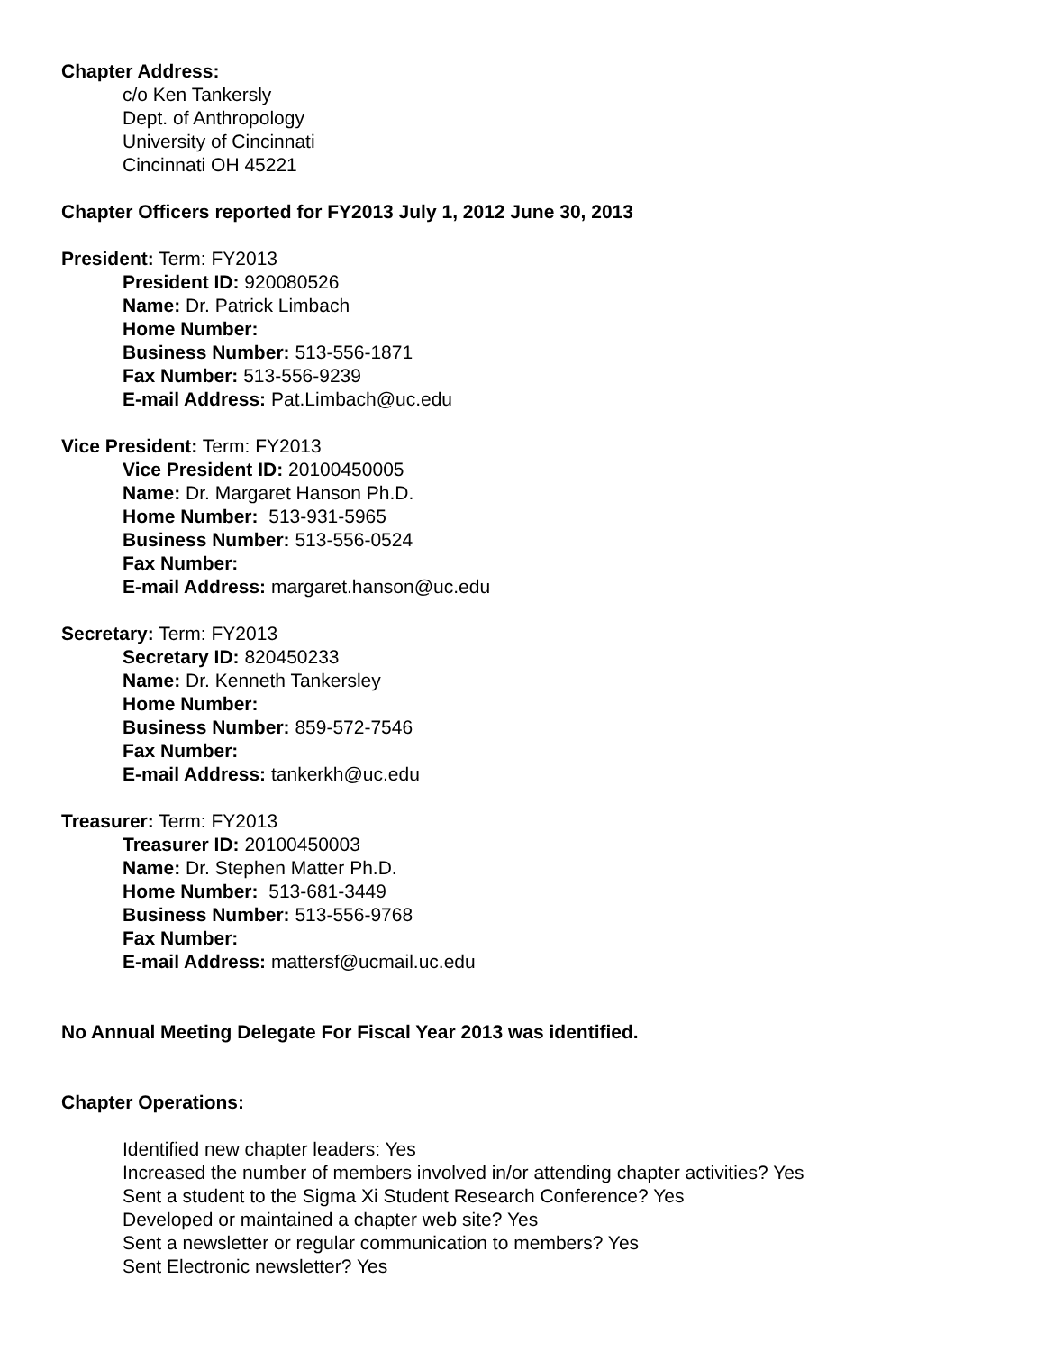Chapter Address:
c/o Ken Tankersly
Dept. of Anthropology
University of Cincinnati
Cincinnati OH 45221
Chapter Officers reported for FY2013 July 1, 2012 June 30, 2013
President: Term: FY2013
President ID: 920080526
Name: Dr. Patrick Limbach
Home Number:
Business Number: 513-556-1871
Fax Number: 513-556-9239
E-mail Address: Pat.Limbach@uc.edu
Vice President: Term: FY2013
Vice President ID: 20100450005
Name: Dr. Margaret Hanson Ph.D.
Home Number: 513-931-5965
Business Number: 513-556-0524
Fax Number:
E-mail Address: margaret.hanson@uc.edu
Secretary: Term: FY2013
Secretary ID: 820450233
Name: Dr. Kenneth Tankersley
Home Number:
Business Number: 859-572-7546
Fax Number:
E-mail Address: tankerkh@uc.edu
Treasurer: Term: FY2013
Treasurer ID: 20100450003
Name: Dr. Stephen Matter Ph.D.
Home Number: 513-681-3449
Business Number: 513-556-9768
Fax Number:
E-mail Address: mattersf@ucmail.uc.edu
No Annual Meeting Delegate For Fiscal Year 2013 was identified.
Chapter Operations:
Identified new chapter leaders: Yes
Increased the number of members involved in/or attending chapter activities? Yes
Sent a student to the Sigma Xi Student Research Conference? Yes
Developed or maintained a chapter web site? Yes
Sent a newsletter or regular communication to members? Yes
Sent Electronic newsletter? Yes